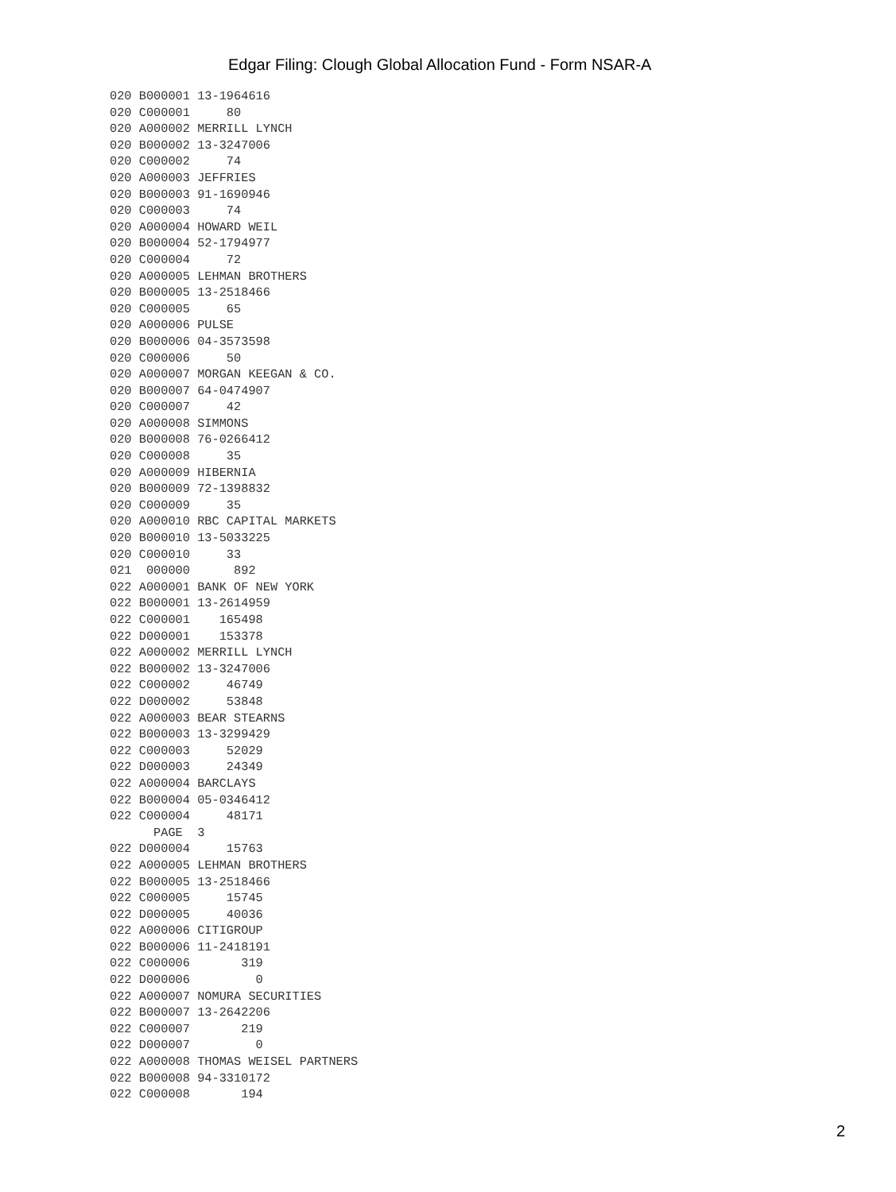Edgar Filing: Clough Global Allocation Fund - Form NSAR-A
020 B000001 13-1964616
020 C000001     80
020 A000002 MERRILL LYNCH
020 B000002 13-3247006
020 C000002     74
020 A000003 JEFFRIES
020 B000003 91-1690946
020 C000003     74
020 A000004 HOWARD WEIL
020 B000004 52-1794977
020 C000004     72
020 A000005 LEHMAN BROTHERS
020 B000005 13-2518466
020 C000005     65
020 A000006 PULSE
020 B000006 04-3573598
020 C000006     50
020 A000007 MORGAN KEEGAN & CO.
020 B000007 64-0474907
020 C000007     42
020 A000008 SIMMONS
020 B000008 76-0266412
020 C000008     35
020 A000009 HIBERNIA
020 B000009 72-1398832
020 C000009     35
020 A000010 RBC CAPITAL MARKETS
020 B000010 13-5033225
020 C000010     33
021  000000      892
022 A000001 BANK OF NEW YORK
022 B000001 13-2614959
022 C000001    165498
022 D000001    153378
022 A000002 MERRILL LYNCH
022 B000002 13-3247006
022 C000002     46749
022 D000002     53848
022 A000003 BEAR STEARNS
022 B000003 13-3299429
022 C000003     52029
022 D000003     24349
022 A000004 BARCLAYS
022 B000004 05-0346412
022 C000004     48171
      PAGE  3
022 D000004     15763
022 A000005 LEHMAN BROTHERS
022 B000005 13-2518466
022 C000005     15745
022 D000005     40036
022 A000006 CITIGROUP
022 B000006 11-2418191
022 C000006       319
022 D000006         0
022 A000007 NOMURA SECURITIES
022 B000007 13-2642206
022 C000007       219
022 D000007         0
022 A000008 THOMAS WEISEL PARTNERS
022 B000008 94-3310172
022 C000008       194
2